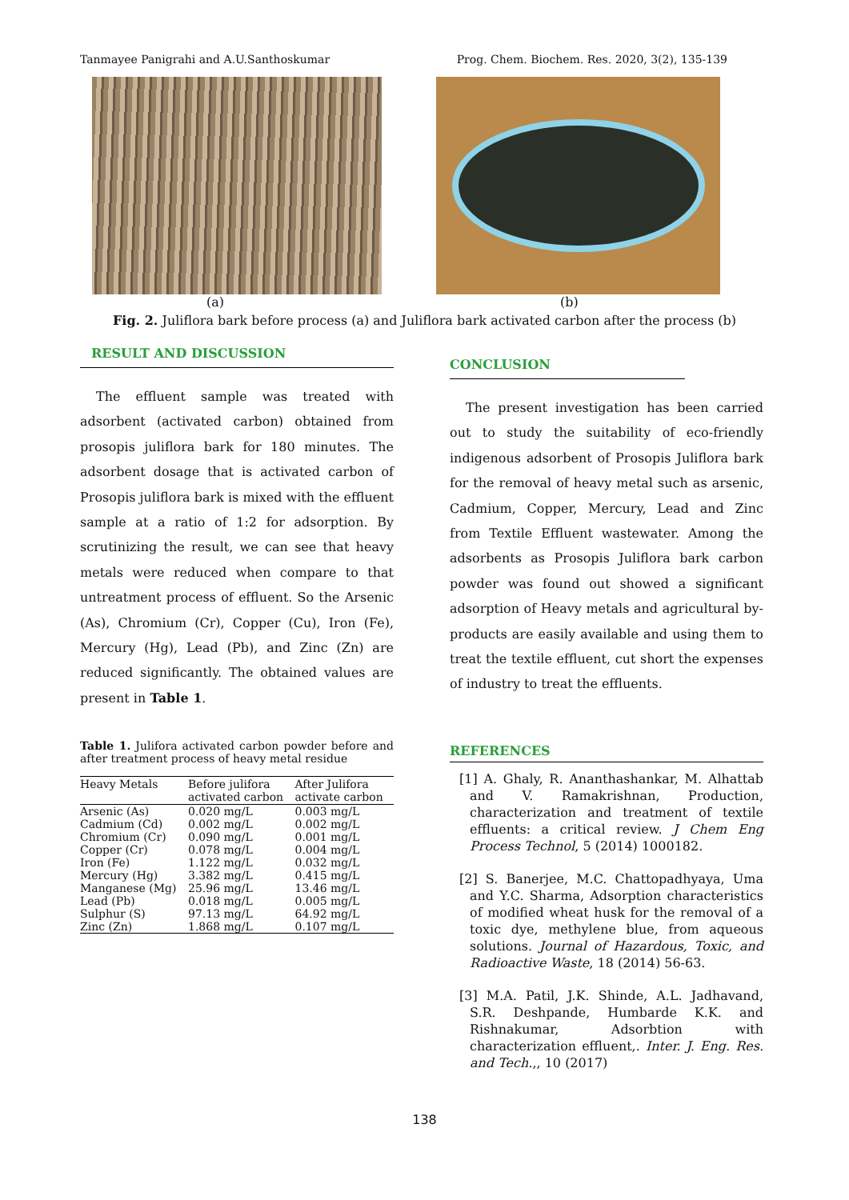Tanmayee Panigrahi and A.U.Santhoskumar Prog. Chem. Biochem. Res. 2020, 3(2), 135-139
(a) (b)
Fig. 2. Juliflora bark before process (a) and Juliflora bark activated carbon after the process (b)
RESULT AND DISCUSSION
The effluent sample was treated with adsorbent (activated carbon) obtained from prosopis juliflora bark for 180 minutes. The adsorbent dosage that is activated carbon of Prosopis juliflora bark is mixed with the effluent sample at a ratio of 1:2 for adsorption. By scrutinizing the result, we can see that heavy metals were reduced when compare to that untreatment process of effluent. So the Arsenic (As), Chromium (Cr), Copper (Cu), Iron (Fe), Mercury (Hg), Lead (Pb), and Zinc (Zn) are reduced significantly. The obtained values are present in Table 1.
Table 1. Julifora activated carbon powder before and after treatment process of heavy metal residue
| Heavy Metals | Before julifora activated carbon | After Julifora activate carbon |
| --- | --- | --- |
| Arsenic (As) | 0.020 mg/L | 0.003 mg/L |
| Cadmium (Cd) | 0.002 mg/L | 0.002 mg/L |
| Chromium (Cr) | 0.090 mg/L | 0.001 mg/L |
| Copper (Cr) | 0.078 mg/L | 0.004 mg/L |
| Iron (Fe) | 1.122 mg/L | 0.032 mg/L |
| Mercury (Hg) | 3.382 mg/L | 0.415 mg/L |
| Manganese (Mg) | 25.96 mg/L | 13.46 mg/L |
| Lead (Pb) | 0.018 mg/L | 0.005 mg/L |
| Sulphur (S) | 97.13 mg/L | 64.92 mg/L |
| Zinc (Zn) | 1.868 mg/L | 0.107 mg/L |
CONCLUSION
The present investigation has been carried out to study the suitability of eco-friendly indigenous adsorbent of Prosopis Juliflora bark for the removal of heavy metal such as arsenic, Cadmium, Copper, Mercury, Lead and Zinc from Textile Effluent wastewater. Among the adsorbents as Prosopis Juliflora bark carbon powder was found out showed a significant adsorption of Heavy metals and agricultural by-products are easily available and using them to treat the textile effluent, cut short the expenses of industry to treat the effluents.
REFERENCES
[1] A. Ghaly, R. Ananthashankar, M. Alhattab and V. Ramakrishnan, Production, characterization and treatment of textile effluents: a critical review. J Chem Eng Process Technol, 5 (2014) 1000182.
[2] S. Banerjee, M.C. Chattopadhyaya, Uma and Y.C. Sharma, Adsorption characteristics of modified wheat husk for the removal of a toxic dye, methylene blue, from aqueous solutions. Journal of Hazardous, Toxic, and Radioactive Waste, 18 (2014) 56-63.
[3] M.A. Patil, J.K. Shinde, A.L. Jadhavand, S.R. Deshpande, Humbarde K.K. and Rishnakumar, Adsorbtion with characterization effluent,. Inter. J. Eng. Res. and Tech.,, 10 (2017)
138